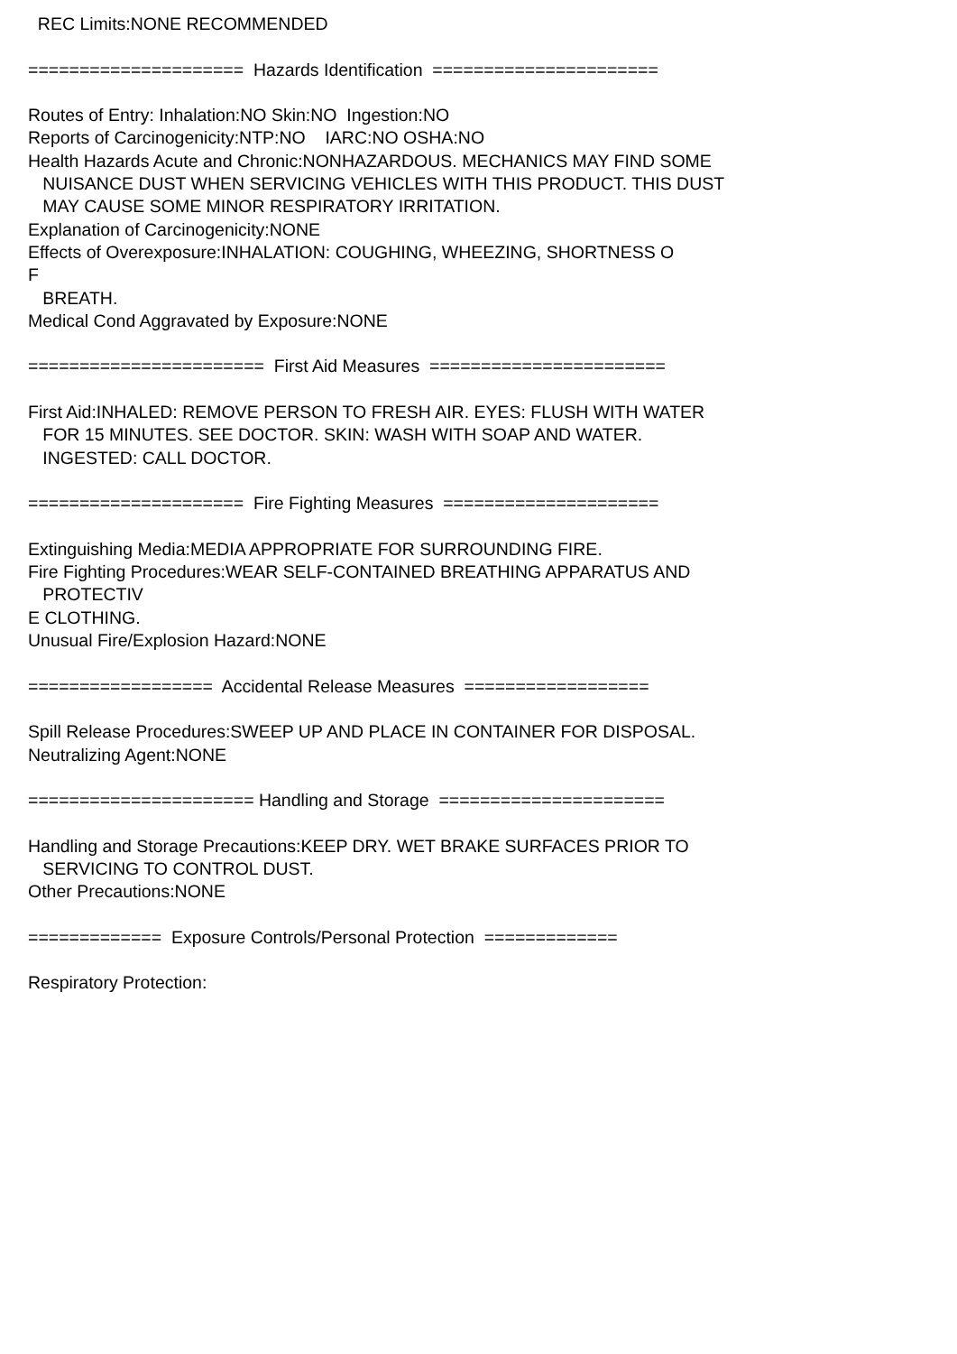REC Limits:NONE RECOMMENDED
===================== Hazards Identification ======================
Routes of Entry: Inhalation:NO Skin:NO Ingestion:NO
Reports of Carcinogenicity:NTP:NO IARC:NO OSHA:NO
Health Hazards Acute and Chronic:NONHAZARDOUS. MECHANICS MAY FIND SOME
NUISANCE DUST WHEN SERVICING VEHICLES WITH THIS PRODUCT. THIS DUST
MAY CAUSE SOME MINOR RESPIRATORY IRRITATION.
Explanation of Carcinogenicity:NONE
Effects of Overexposure:INHALATION: COUGHING, WHEEZING, SHORTNESS O
F
BREATH.
Medical Cond Aggravated by Exposure:NONE
======================= First Aid Measures =======================
First Aid:INHALED: REMOVE PERSON TO FRESH AIR. EYES: FLUSH WITH WATER
FOR 15 MINUTES. SEE DOCTOR. SKIN: WASH WITH SOAP AND WATER.
INGESTED: CALL DOCTOR.
===================== Fire Fighting Measures =====================
Extinguishing Media:MEDIA APPROPRIATE FOR SURROUNDING FIRE.
Fire Fighting Procedures:WEAR SELF-CONTAINED BREATHING APPARATUS AND
PROTECTIV
E CLOTHING.
Unusual Fire/Explosion Hazard:NONE
================== Accidental Release Measures ==================
Spill Release Procedures:SWEEP UP AND PLACE IN CONTAINER FOR DISPOSAL.
Neutralizing Agent:NONE
====================== Handling and Storage ======================
Handling and Storage Precautions:KEEP DRY. WET BRAKE SURFACES PRIOR TO
SERVICING TO CONTROL DUST.
Other Precautions:NONE
============= Exposure Controls/Personal Protection =============
Respiratory Protection: